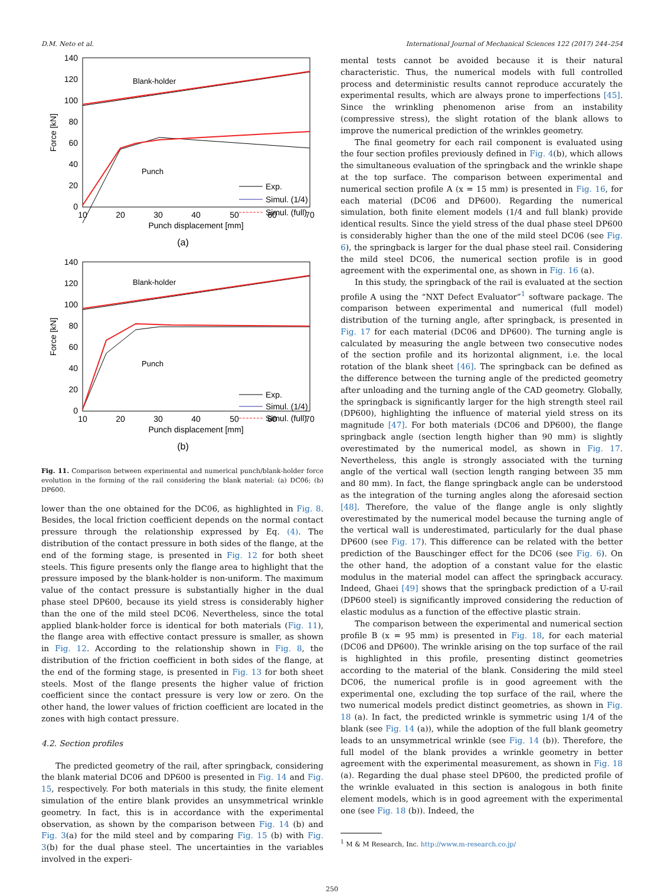D.M. Neto et al. International Journal of Mechanical Sciences 122 (2017) 244–254
140
120
100
80
60
40
20
0
10
20
30
40
50
60
70
Punch displacement [mm]
Force [kN]
Blank-holder
Punch
Exp.
Simul. (1/4)
Simul. (full)
(a)
140
120
100
80
60
40
20
0
10
20
30
40
50
60
70
Punch displacement [mm]
Force [kN]
Blank-holder
Punch
Exp.
Simul. (1/4)
Simul. (full)
(b)
Fig. 11. Comparison between experimental and numerical punch/blank-holder force evolution in the forming of the rail considering the blank material: (a) DC06; (b) DP600.
lower than the one obtained for the DC06, as highlighted in Fig. 8. Besides, the local friction coefficient depends on the normal contact pressure through the relationship expressed by Eq. (4). The distribution of the contact pressure in both sides of the flange, at the end of the forming stage, is presented in Fig. 12 for both sheet steels. This figure presents only the flange area to highlight that the pressure imposed by the blank-holder is non-uniform. The maximum value of the contact pressure is substantially higher in the dual phase steel DP600, because its yield stress is considerably higher than the one of the mild steel DC06. Nevertheless, since the total applied blank-holder force is identical for both materials (Fig. 11), the flange area with effective contact pressure is smaller, as shown in Fig. 12. According to the relationship shown in Fig. 8, the distribution of the friction coefficient in both sides of the flange, at the end of the forming stage, is presented in Fig. 13 for both sheet steels. Most of the flange presents the higher value of friction coefficient since the contact pressure is very low or zero. On the other hand, the lower values of friction coefficient are located in the zones with high contact pressure.
4.2. Section profiles
The predicted geometry of the rail, after springback, considering the blank material DC06 and DP600 is presented in Fig. 14 and Fig. 15, respectively. For both materials in this study, the finite element simulation of the entire blank provides an unsymmetrical wrinkle geometry. In fact, this is in accordance with the experimental observation, as shown by the comparison between Fig. 14 (b) and Fig. 3(a) for the mild steel and by comparing Fig. 15 (b) with Fig. 3(b) for the dual phase steel. The uncertainties in the variables involved in the experi-
mental tests cannot be avoided because it is their natural characteristic. Thus, the numerical models with full controlled process and deterministic results cannot reproduce accurately the experimental results, which are always prone to imperfections [45]. Since the wrinkling phenomenon arise from an instability (compressive stress), the slight rotation of the blank allows to improve the numerical prediction of the wrinkles geometry.
The final geometry for each rail component is evaluated using the four section profiles previously defined in Fig. 4(b), which allows the simultaneous evaluation of the springback and the wrinkle shape at the top surface. The comparison between experimental and numerical section profile A (x = 15 mm) is presented in Fig. 16, for each material (DC06 and DP600). Regarding the numerical simulation, both finite element models (1/4 and full blank) provide identical results. Since the yield stress of the dual phase steel DP600 is considerably higher than the one of the mild steel DC06 (see Fig. 6), the springback is larger for the dual phase steel rail. Considering the mild steel DC06, the numerical section profile is in good agreement with the experimental one, as shown in Fig. 16 (a).
In this study, the springback of the rail is evaluated at the section profile A using the “NXT Defect Evaluator”<sup>1</sup> software package. The comparison between experimental and numerical (full model) distribution of the turning angle, after springback, is presented in Fig. 17 for each material (DC06 and DP600). The turning angle is calculated by measuring the angle between two consecutive nodes of the section profile and its horizontal alignment, i.e. the local rotation of the blank sheet [46]. The springback can be defined as the difference between the turning angle of the predicted geometry after unloading and the turning angle of the CAD geometry. Globally, the springback is significantly larger for the high strength steel rail (DP600), highlighting the influence of material yield stress on its magnitude [47]. For both materials (DC06 and DP600), the flange springback angle (section length higher than 90 mm) is slightly overestimated by the numerical model, as shown in Fig. 17. Nevertheless, this angle is strongly associated with the turning angle of the vertical wall (section length ranging between 35 mm and 80 mm). In fact, the flange springback angle can be understood as the integration of the turning angles along the aforesaid section [48]. Therefore, the value of the flange angle is only slightly overestimated by the numerical model because the turning angle of the vertical wall is underestimated, particularly for the dual phase DP600 (see Fig. 17). This difference can be related with the better prediction of the Bauschinger effect for the DC06 (see Fig. 6). On the other hand, the adoption of a constant value for the elastic modulus in the material model can affect the springback accuracy. Indeed, Ghaei [49] shows that the springback prediction of a U-rail (DP600 steel) is significantly improved considering the reduction of elastic modulus as a function of the effective plastic strain.
The comparison between the experimental and numerical section profile B (x = 95 mm) is presented in Fig. 18, for each material (DC06 and DP600). The wrinkle arising on the top surface of the rail is highlighted in this profile, presenting distinct geometries according to the material of the blank. Considering the mild steel DC06, the numerical profile is in good agreement with the experimental one, excluding the top surface of the rail, where the two numerical models predict distinct geometries, as shown in Fig. 18 (a). In fact, the predicted wrinkle is symmetric using 1/4 of the blank (see Fig. 14 (a)), while the adoption of the full blank geometry leads to an unsymmetrical wrinkle (see Fig. 14 (b)). Therefore, the full model of the blank provides a wrinkle geometry in better agreement with the experimental measurement, as shown in Fig. 18 (a). Regarding the dual phase steel DP600, the predicted profile of the wrinkle evaluated in this section is analogous in both finite element models, which is in good agreement with the experimental one (see Fig. 18 (b)). Indeed, the
<sup>1</sup> M & M Research, Inc. http://www.m-research.co.jp/
250